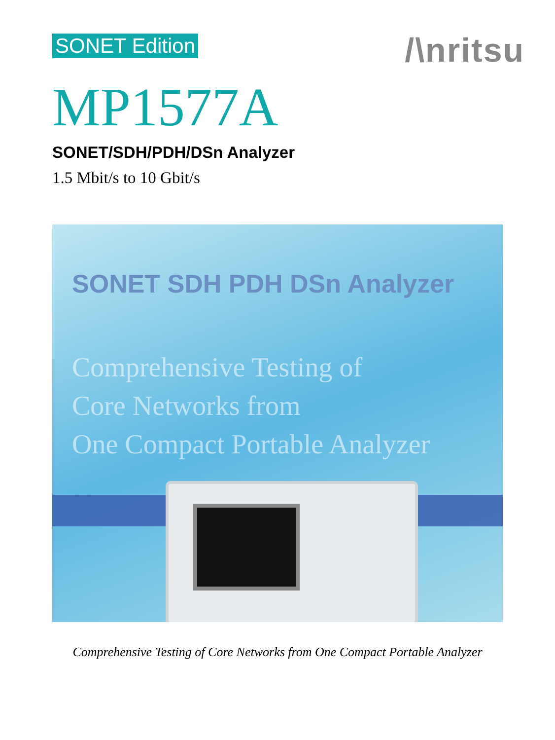SONET Edition /\nritsu
MP1577A
SONET/SDH/PDH/DSn Analyzer
1.5 Mbit/s to 10 Gbit/s
SONET SDH PDH DSn Analyzer
Comprehensive Testing of
Core Networks from
One Compact Portable Analyzer
Comprehensive Testing of Core Networks from One Compact Portable Analyzer